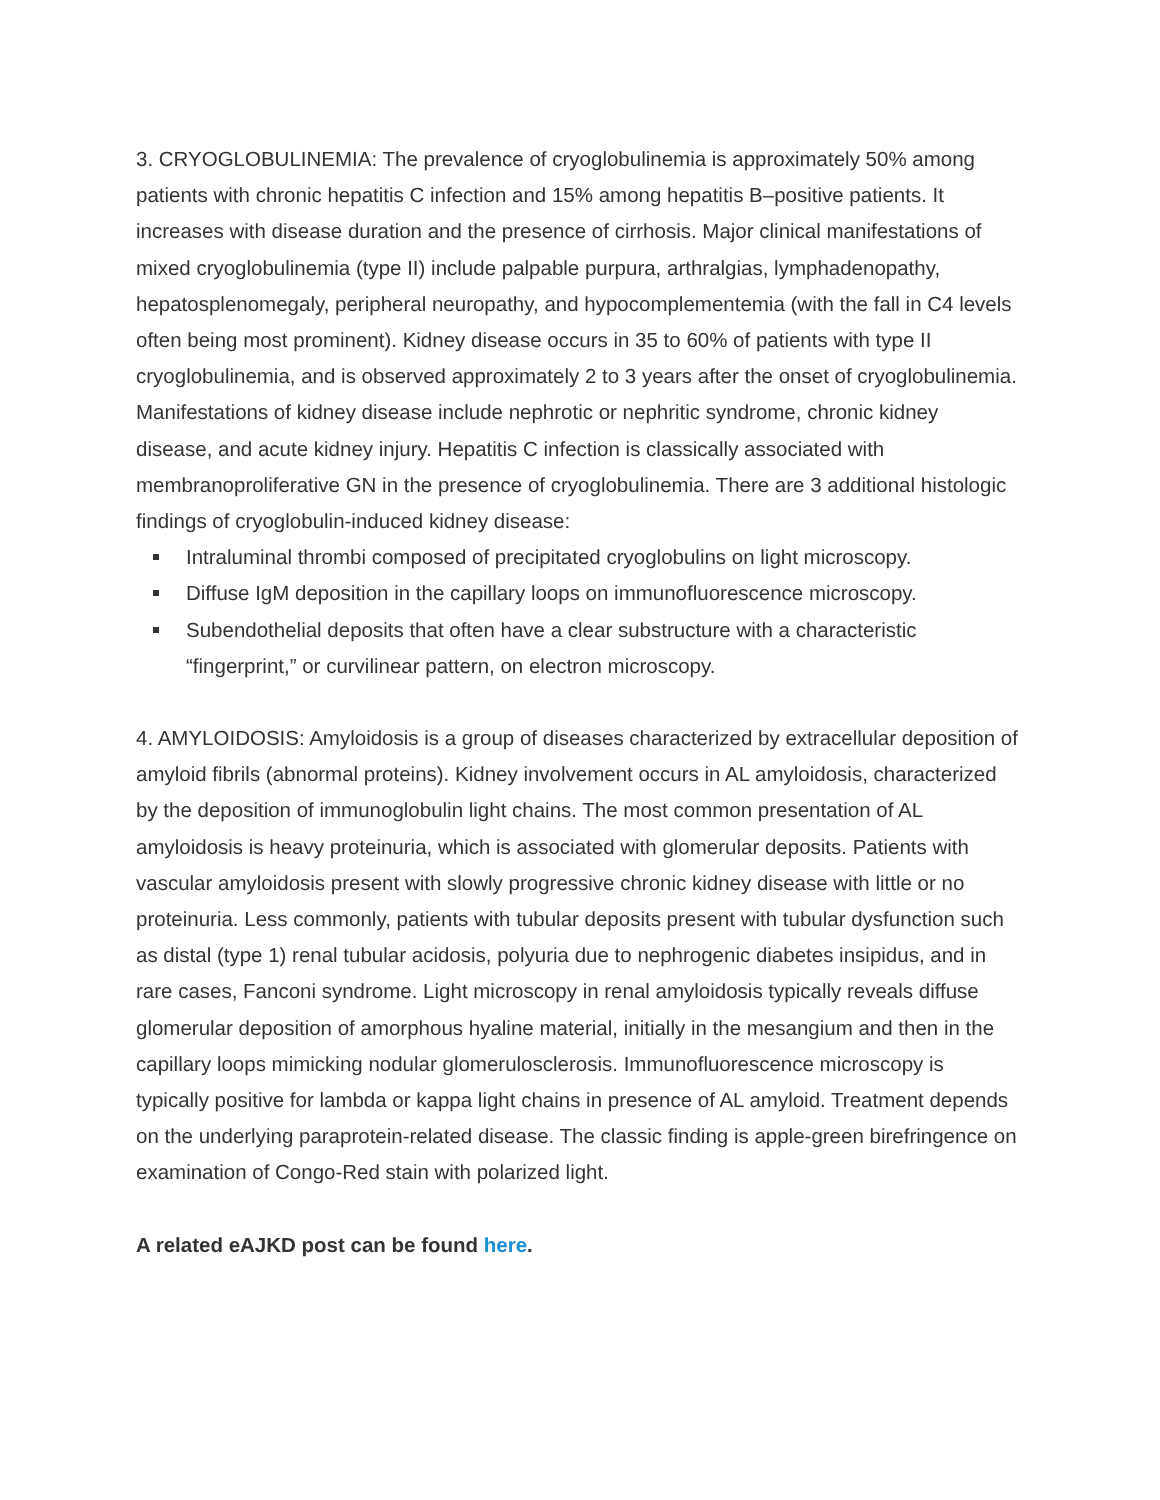3. CRYOGLOBULINEMIA: The prevalence of cryoglobulinemia is approximately 50% among patients with chronic hepatitis C infection and 15% among hepatitis B–positive patients. It increases with disease duration and the presence of cirrhosis. Major clinical manifestations of mixed cryoglobulinemia (type II) include palpable purpura, arthralgias, lymphadenopathy, hepatosplenomegaly, peripheral neuropathy, and hypocomplementemia (with the fall in C4 levels often being most prominent). Kidney disease occurs in 35 to 60% of patients with type II cryoglobulinemia, and is observed approximately 2 to 3 years after the onset of cryoglobulinemia. Manifestations of kidney disease include nephrotic or nephritic syndrome, chronic kidney disease, and acute kidney injury. Hepatitis C infection is classically associated with membranoproliferative GN in the presence of cryoglobulinemia. There are 3 additional histologic findings of cryoglobulin-induced kidney disease:
Intraluminal thrombi composed of precipitated cryoglobulins on light microscopy.
Diffuse IgM deposition in the capillary loops on immunofluorescence microscopy.
Subendothelial deposits that often have a clear substructure with a characteristic “fingerprint,” or curvilinear pattern, on electron microscopy.
4. AMYLOIDOSIS: Amyloidosis is a group of diseases characterized by extracellular deposition of amyloid fibrils (abnormal proteins). Kidney involvement occurs in AL amyloidosis, characterized by the deposition of immunoglobulin light chains. The most common presentation of AL amyloidosis is heavy proteinuria, which is associated with glomerular deposits. Patients with vascular amyloidosis present with slowly progressive chronic kidney disease with little or no proteinuria. Less commonly, patients with tubular deposits present with tubular dysfunction such as distal (type 1) renal tubular acidosis, polyuria due to nephrogenic diabetes insipidus, and in rare cases, Fanconi syndrome. Light microscopy in renal amyloidosis typically reveals diffuse glomerular deposition of amorphous hyaline material, initially in the mesangium and then in the capillary loops mimicking nodular glomerulosclerosis. Immunofluorescence microscopy is typically positive for lambda or kappa light chains in presence of AL amyloid. Treatment depends on the underlying paraprotein-related disease. The classic finding is apple-green birefringence on examination of Congo-Red stain with polarized light.
A related eAJKD post can be found here.